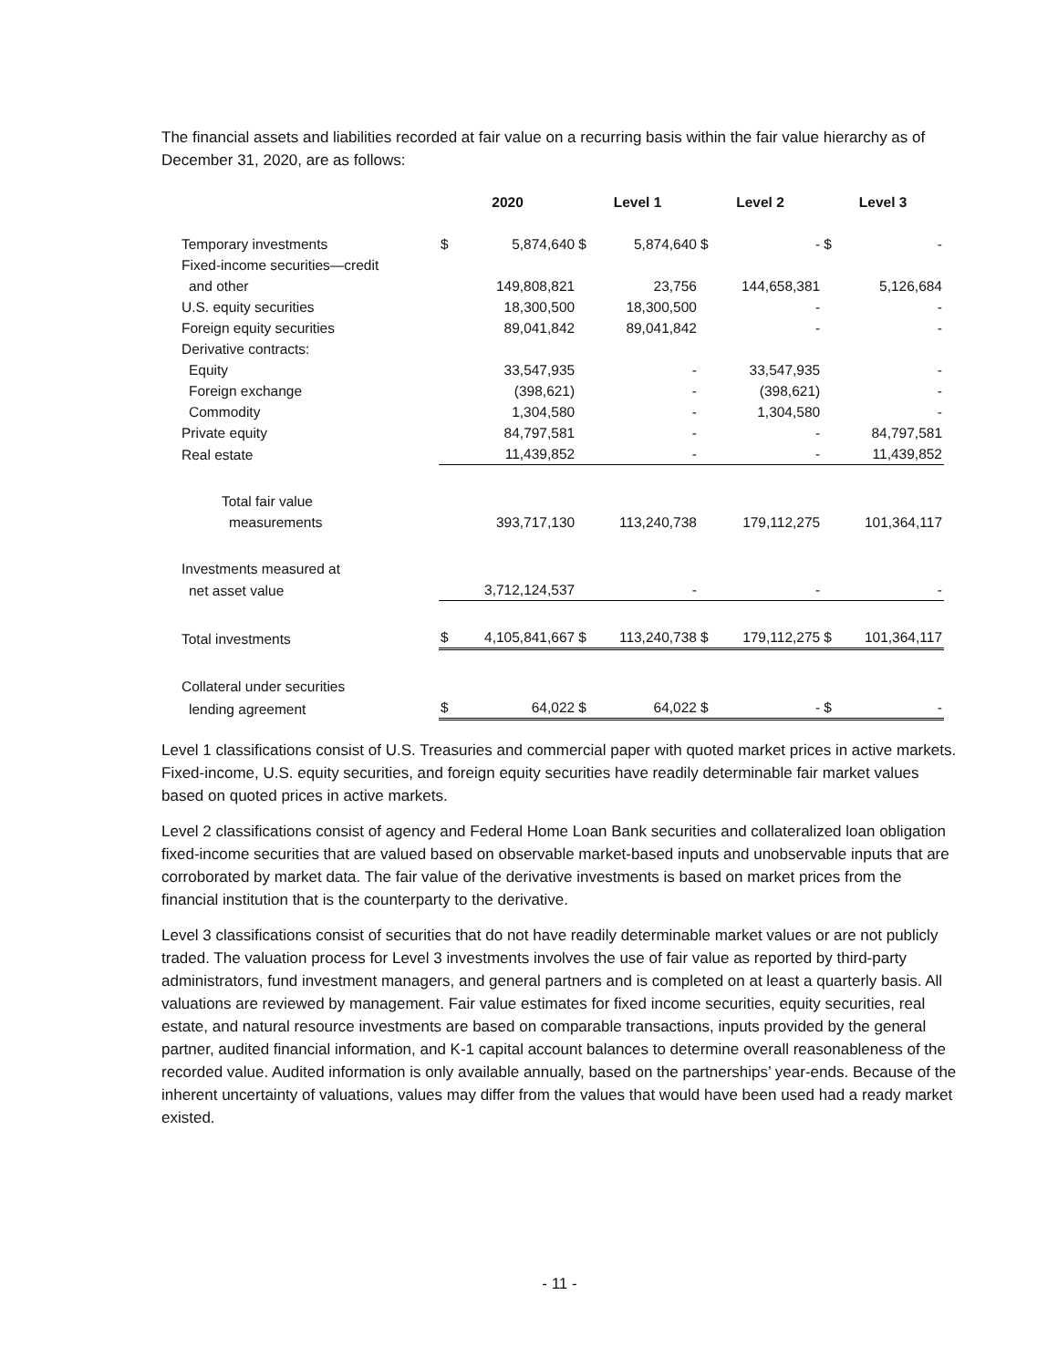The financial assets and liabilities recorded at fair value on a recurring basis within the fair value hierarchy as of December 31, 2020, are as follows:
| | 2020 | | Level 1 | | Level 2 | | Level 3 | |
| --- | --- | --- | --- | --- | --- | --- | --- | --- |
| Temporary investments | $ | 5,874,640 | $ | 5,874,640 | $ | - | $ | - |
| Fixed-income securities—credit | | | | | | | | |
| and other | | 149,808,821 | | 23,756 | | 144,658,381 | | 5,126,684 |
| U.S. equity securities | | 18,300,500 | | 18,300,500 | | - | | - |
| Foreign equity securities | | 89,041,842 | | 89,041,842 | | - | | - |
| Derivative contracts: | | | | | | | | |
| Equity | | 33,547,935 | | - | | 33,547,935 | | - |
| Foreign exchange | | (398,621) | | - | | (398,621) | | - |
| Commodity | | 1,304,580 | | - | | 1,304,580 | | - |
| Private equity | | 84,797,581 | | - | | - | | 84,797,581 |
| Real estate | | 11,439,852 | | - | | - | | 11,439,852 |
| Total fair value | | | | | | | | |
| measurements | | 393,717,130 | | 113,240,738 | | 179,112,275 | | 101,364,117 |
| Investments measured at | | | | | | | | |
| net asset value | | 3,712,124,537 | | - | | - | | - |
| Total investments | $ | 4,105,841,667 | $ | 113,240,738 | $ | 179,112,275 | $ | 101,364,117 |
| Collateral under securities | | | | | | | | |
| lending agreement | $ | 64,022 | $ | 64,022 | $ | - | $ | - |
Level 1 classifications consist of U.S. Treasuries and commercial paper with quoted market prices in active markets. Fixed-income, U.S. equity securities, and foreign equity securities have readily determinable fair market values based on quoted prices in active markets.
Level 2 classifications consist of agency and Federal Home Loan Bank securities and collateralized loan obligation fixed-income securities that are valued based on observable market-based inputs and unobservable inputs that are corroborated by market data. The fair value of the derivative investments is based on market prices from the financial institution that is the counterparty to the derivative.
Level 3 classifications consist of securities that do not have readily determinable market values or are not publicly traded. The valuation process for Level 3 investments involves the use of fair value as reported by third-party administrators, fund investment managers, and general partners and is completed on at least a quarterly basis. All valuations are reviewed by management. Fair value estimates for fixed income securities, equity securities, real estate, and natural resource investments are based on comparable transactions, inputs provided by the general partner, audited financial information, and K-1 capital account balances to determine overall reasonableness of the recorded value. Audited information is only available annually, based on the partnerships’ year-ends. Because of the inherent uncertainty of valuations, values may differ from the values that would have been used had a ready market existed.
- 11 -